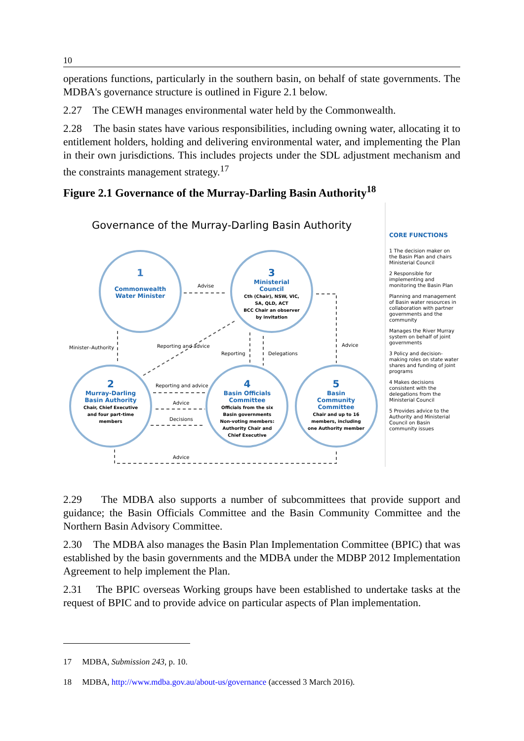10
operations functions, particularly in the southern basin, on behalf of state governments. The MDBA's governance structure is outlined in Figure 2.1 below.
2.27 The CEWH manages environmental water held by the Commonwealth.
2.28 The basin states have various responsibilities, including owning water, allocating it to entitlement holders, holding and delivering environmental water, and implementing the Plan in their own jurisdictions. This includes projects under the SDL adjustment mechanism and the constraints management strategy.<sup>17</sup>
Figure 2.1 Governance of the Murray-Darling Basin Authority<sup>18</sup>
Governance of the Murray-Darling Basin Authority
1
Commonwealth Water Minister
3
Ministerial Council
Cth (Chair), NSW, VIC, SA, QLD, ACT
BCC Chair an observer by invitation
2
Murray-Darling Basin Authority
Chair, Chief Executive and four part-time members
4
Basin Officials Committee
Officials from the six Basin governments
Non-voting members: Authority Chair and Chief Executive
5
Basin Community Committee
Chair and up to 16 members, including one Authority member
Advise
Minister–Authority Reporting and advice
Reporting Delegations
Advice
Reporting and advice
Advice
Decisions
Advice
CORE FUNCTIONS
1 The decision maker on the Basin Plan and chairs Ministerial Council
2 Responsible for implementing and monitoring the Basin Plan
Planning and management of Basin water resources in collaboration with partner governments and the community
Manages the River Murray system on behalf of joint governments
3 Policy and decision-making roles on state water shares and funding of joint programs
4 Makes decisions consistent with the delegations from the Ministerial Council
5 Provides advice to the Authority and Ministerial Council on Basin community issues
2.29 The MDBA also supports a number of subcommittees that provide support and guidance; the Basin Officials Committee and the Basin Community Committee and the Northern Basin Advisory Committee.
2.30 The MDBA also manages the Basin Plan Implementation Committee (BPIC) that was established by the basin governments and the MDBA under the MDBP 2012 Implementation Agreement to help implement the Plan.
2.31 The BPIC overseas Working groups have been established to undertake tasks at the request of BPIC and to provide advice on particular aspects of Plan implementation.
17 MDBA, Submission 243, p. 10.
18 MDBA, http://www.mdba.gov.au/about-us/governance (accessed 3 March 2016).